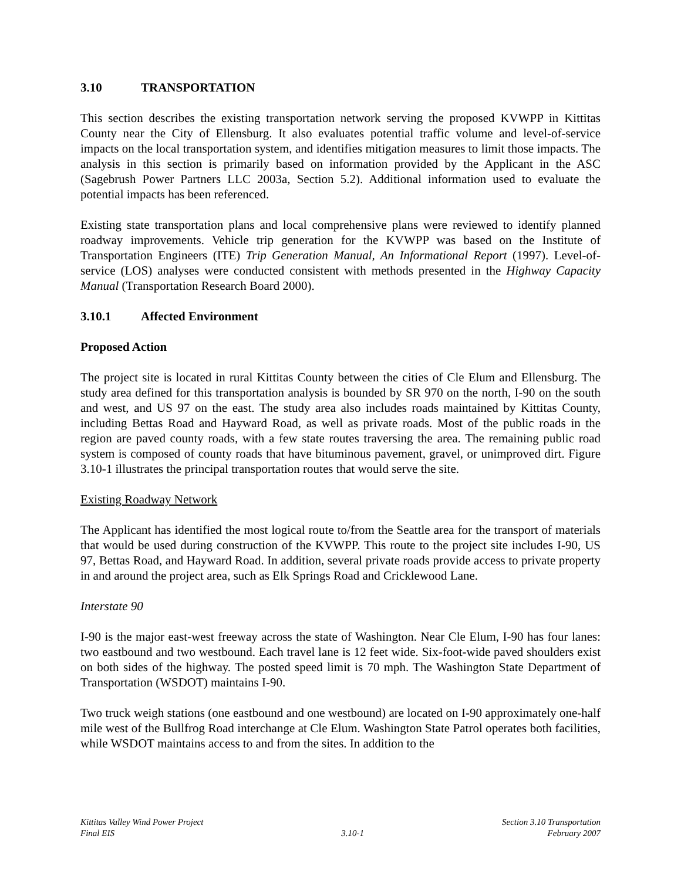3.10 TRANSPORTATION
This section describes the existing transportation network serving the proposed KVWPP in Kittitas County near the City of Ellensburg. It also evaluates potential traffic volume and level-of-service impacts on the local transportation system, and identifies mitigation measures to limit those impacts. The analysis in this section is primarily based on information provided by the Applicant in the ASC (Sagebrush Power Partners LLC 2003a, Section 5.2). Additional information used to evaluate the potential impacts has been referenced.
Existing state transportation plans and local comprehensive plans were reviewed to identify planned roadway improvements. Vehicle trip generation for the KVWPP was based on the Institute of Transportation Engineers (ITE) Trip Generation Manual, An Informational Report (1997). Level-of-service (LOS) analyses were conducted consistent with methods presented in the Highway Capacity Manual (Transportation Research Board 2000).
3.10.1 Affected Environment
Proposed Action
The project site is located in rural Kittitas County between the cities of Cle Elum and Ellensburg. The study area defined for this transportation analysis is bounded by SR 970 on the north, I-90 on the south and west, and US 97 on the east. The study area also includes roads maintained by Kittitas County, including Bettas Road and Hayward Road, as well as private roads. Most of the public roads in the region are paved county roads, with a few state routes traversing the area. The remaining public road system is composed of county roads that have bituminous pavement, gravel, or unimproved dirt. Figure 3.10-1 illustrates the principal transportation routes that would serve the site.
Existing Roadway Network
The Applicant has identified the most logical route to/from the Seattle area for the transport of materials that would be used during construction of the KVWPP. This route to the project site includes I-90, US 97, Bettas Road, and Hayward Road. In addition, several private roads provide access to private property in and around the project area, such as Elk Springs Road and Cricklewood Lane.
Interstate 90
I-90 is the major east-west freeway across the state of Washington. Near Cle Elum, I-90 has four lanes: two eastbound and two westbound. Each travel lane is 12 feet wide. Six-foot-wide paved shoulders exist on both sides of the highway. The posted speed limit is 70 mph. The Washington State Department of Transportation (WSDOT) maintains I-90.
Two truck weigh stations (one eastbound and one westbound) are located on I-90 approximately one-half mile west of the Bullfrog Road interchange at Cle Elum. Washington State Patrol operates both facilities, while WSDOT maintains access to and from the sites. In addition to the
Kittitas Valley Wind Power Project
Final EIS
3.10-1 Section 3.10 Transportation
February 2007